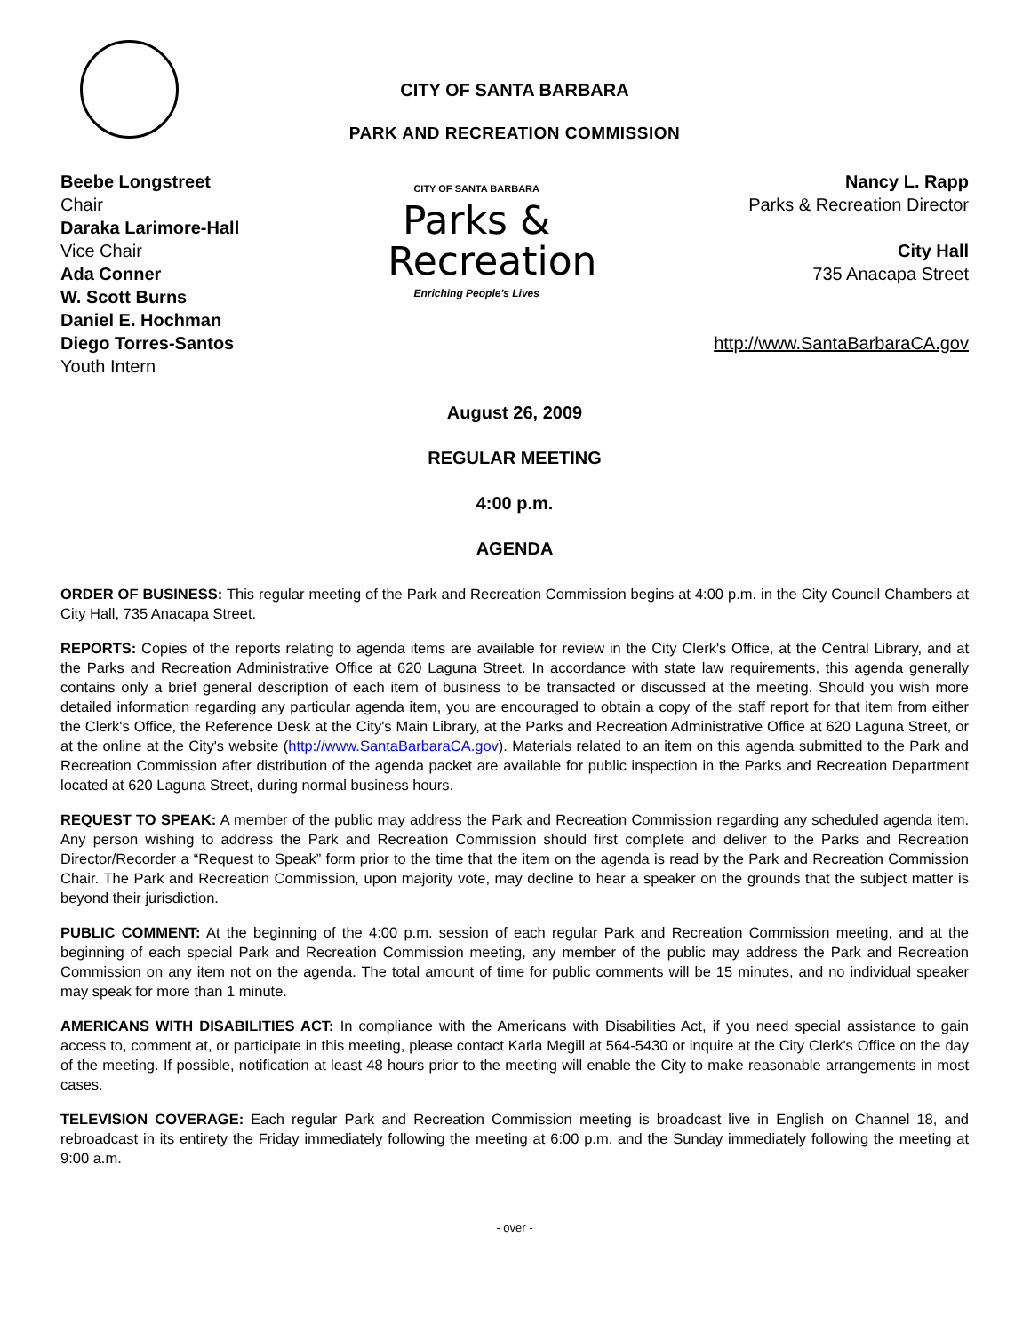CITY OF SANTA BARBARA
PARK AND RECREATION COMMISSION
Beebe Longstreet
Chair
Daraka Larimore-Hall
Vice Chair
Ada Conner
W. Scott Burns
Daniel E. Hochman
Diego Torres-Santos
Youth Intern
CITY OF SANTA BARBARA
Parks & Recreation
Enriching People's Lives
Nancy L. Rapp
Parks & Recreation Director
City Hall
735 Anacapa Street
http://www.SantaBarbaraCA.gov
August 26, 2009
REGULAR MEETING
4:00 p.m.
AGENDA
ORDER OF BUSINESS: This regular meeting of the Park and Recreation Commission begins at 4:00 p.m. in the City Council Chambers at City Hall, 735 Anacapa Street.
REPORTS: Copies of the reports relating to agenda items are available for review in the City Clerk's Office, at the Central Library, and at the Parks and Recreation Administrative Office at 620 Laguna Street. In accordance with state law requirements, this agenda generally contains only a brief general description of each item of business to be transacted or discussed at the meeting. Should you wish more detailed information regarding any particular agenda item, you are encouraged to obtain a copy of the staff report for that item from either the Clerk's Office, the Reference Desk at the City's Main Library, at the Parks and Recreation Administrative Office at 620 Laguna Street, or at the online at the City's website (http://www.SantaBarbaraCA.gov). Materials related to an item on this agenda submitted to the Park and Recreation Commission after distribution of the agenda packet are available for public inspection in the Parks and Recreation Department located at 620 Laguna Street, during normal business hours.
REQUEST TO SPEAK: A member of the public may address the Park and Recreation Commission regarding any scheduled agenda item. Any person wishing to address the Park and Recreation Commission should first complete and deliver to the Parks and Recreation Director/Recorder a “Request to Speak” form prior to the time that the item on the agenda is read by the Park and Recreation Commission Chair. The Park and Recreation Commission, upon majority vote, may decline to hear a speaker on the grounds that the subject matter is beyond their jurisdiction.
PUBLIC COMMENT: At the beginning of the 4:00 p.m. session of each regular Park and Recreation Commission meeting, and at the beginning of each special Park and Recreation Commission meeting, any member of the public may address the Park and Recreation Commission on any item not on the agenda. The total amount of time for public comments will be 15 minutes, and no individual speaker may speak for more than 1 minute.
AMERICANS WITH DISABILITIES ACT: In compliance with the Americans with Disabilities Act, if you need special assistance to gain access to, comment at, or participate in this meeting, please contact Karla Megill at 564-5430 or inquire at the City Clerk's Office on the day of the meeting. If possible, notification at least 48 hours prior to the meeting will enable the City to make reasonable arrangements in most cases.
TELEVISION COVERAGE: Each regular Park and Recreation Commission meeting is broadcast live in English on Channel 18, and rebroadcast in its entirety the Friday immediately following the meeting at 6:00 p.m. and the Sunday immediately following the meeting at 9:00 a.m.
- over -